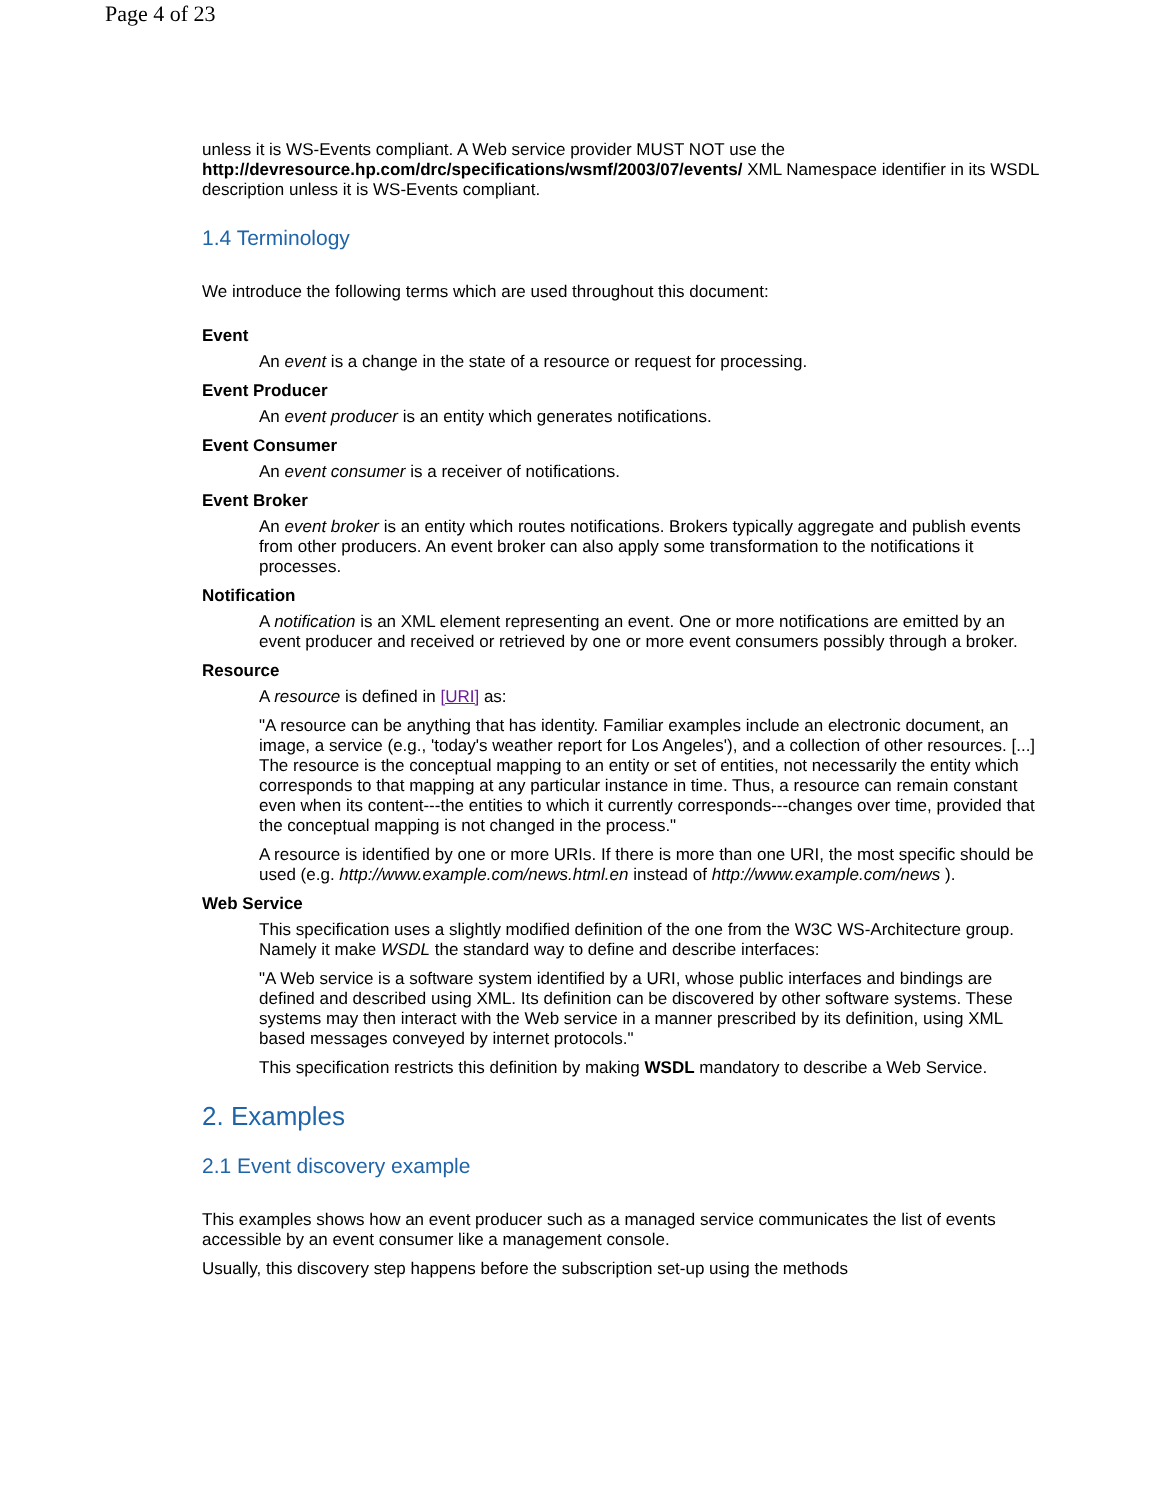Page 4 of 23
unless it is WS-Events compliant. A Web service provider MUST NOT use the http://devresource.hp.com/drc/specifications/wsmf/2003/07/events/ XML Namespace identifier in its WSDL description unless it is WS-Events compliant.
1.4 Terminology
We introduce the following terms which are used throughout this document:
Event
An event is a change in the state of a resource or request for processing.
Event Producer
An event producer is an entity which generates notifications.
Event Consumer
An event consumer is a receiver of notifications.
Event Broker
An event broker is an entity which routes notifications. Brokers typically aggregate and publish events from other producers. An event broker can also apply some transformation to the notifications it processes.
Notification
A notification is an XML element representing an event. One or more notifications are emitted by an event producer and received or retrieved by one or more event consumers possibly through a broker.
Resource
A resource is defined in [URI] as:
"A resource can be anything that has identity. Familiar examples include an electronic document, an image, a service (e.g., 'today's weather report for Los Angeles'), and a collection of other resources. [...] The resource is the conceptual mapping to an entity or set of entities, not necessarily the entity which corresponds to that mapping at any particular instance in time. Thus, a resource can remain constant even when its content---the entities to which it currently corresponds---changes over time, provided that the conceptual mapping is not changed in the process."
A resource is identified by one or more URIs. If there is more than one URI, the most specific should be used (e.g. http://www.example.com/news.html.en instead of http://www.example.com/news ).
Web Service
This specification uses a slightly modified definition of the one from the W3C WS-Architecture group. Namely it make WSDL the standard way to define and describe interfaces:
"A Web service is a software system identified by a URI, whose public interfaces and bindings are defined and described using XML. Its definition can be discovered by other software systems. These systems may then interact with the Web service in a manner prescribed by its definition, using XML based messages conveyed by internet protocols."
This specification restricts this definition by making WSDL mandatory to describe a Web Service.
2. Examples
2.1 Event discovery example
This examples shows how an event producer such as a managed service communicates the list of events accessible by an event consumer like a management console.
Usually, this discovery step happens before the subscription set-up using the methods